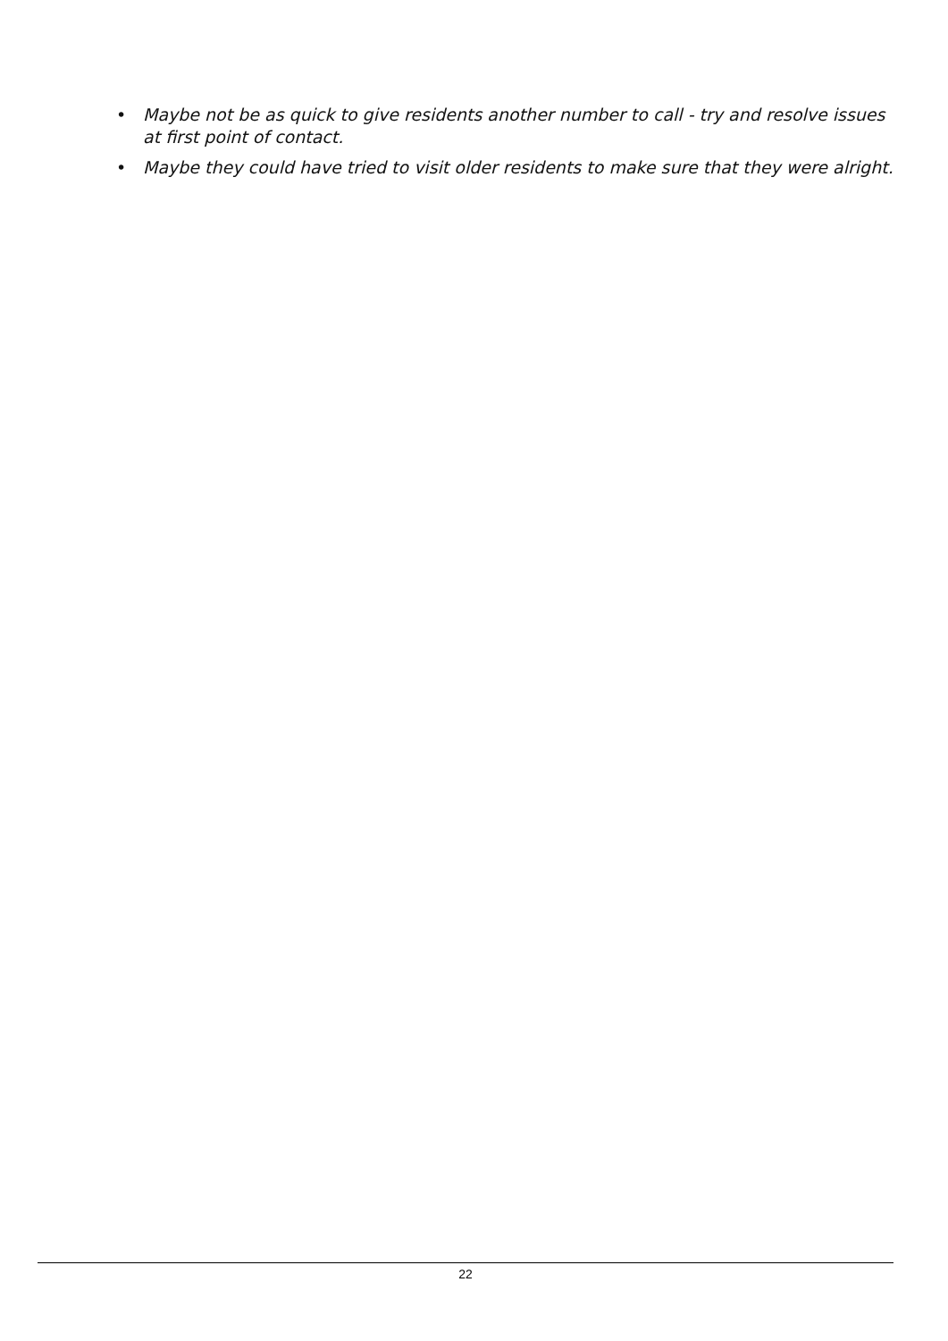• Maybe not be as quick to give residents another number to call - try and resolve issues at first point of contact.
• Maybe they could have tried to visit older residents to make sure that they were alright.
22